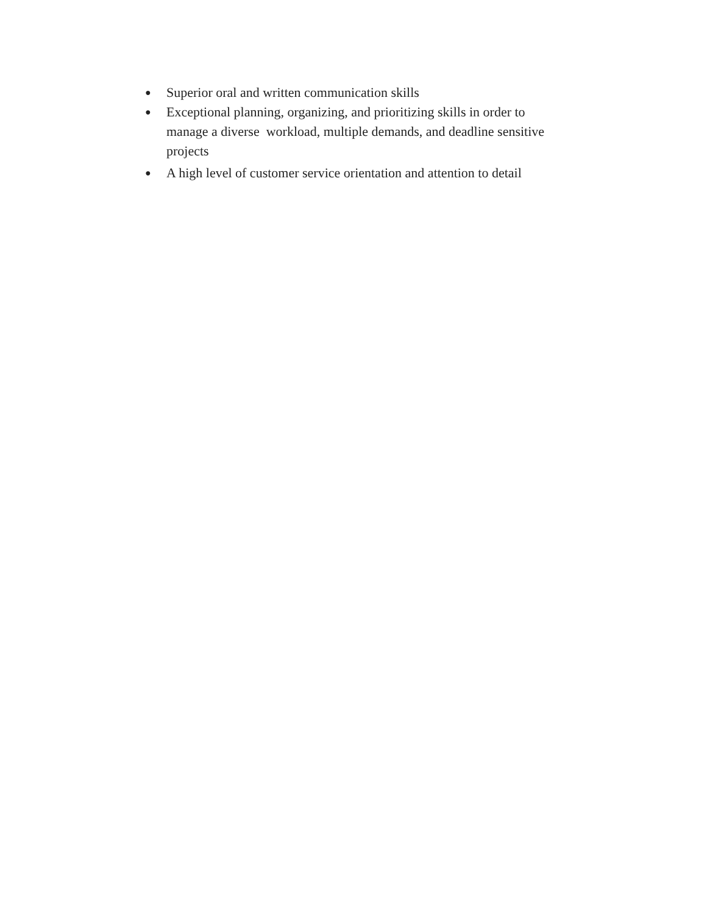● Superior oral and written communication skills
● Exceptional planning, organizing, and prioritizing skills in order to manage a diverse workload, multiple demands, and deadline sensitive projects
● A high level of customer service orientation and attention to detail